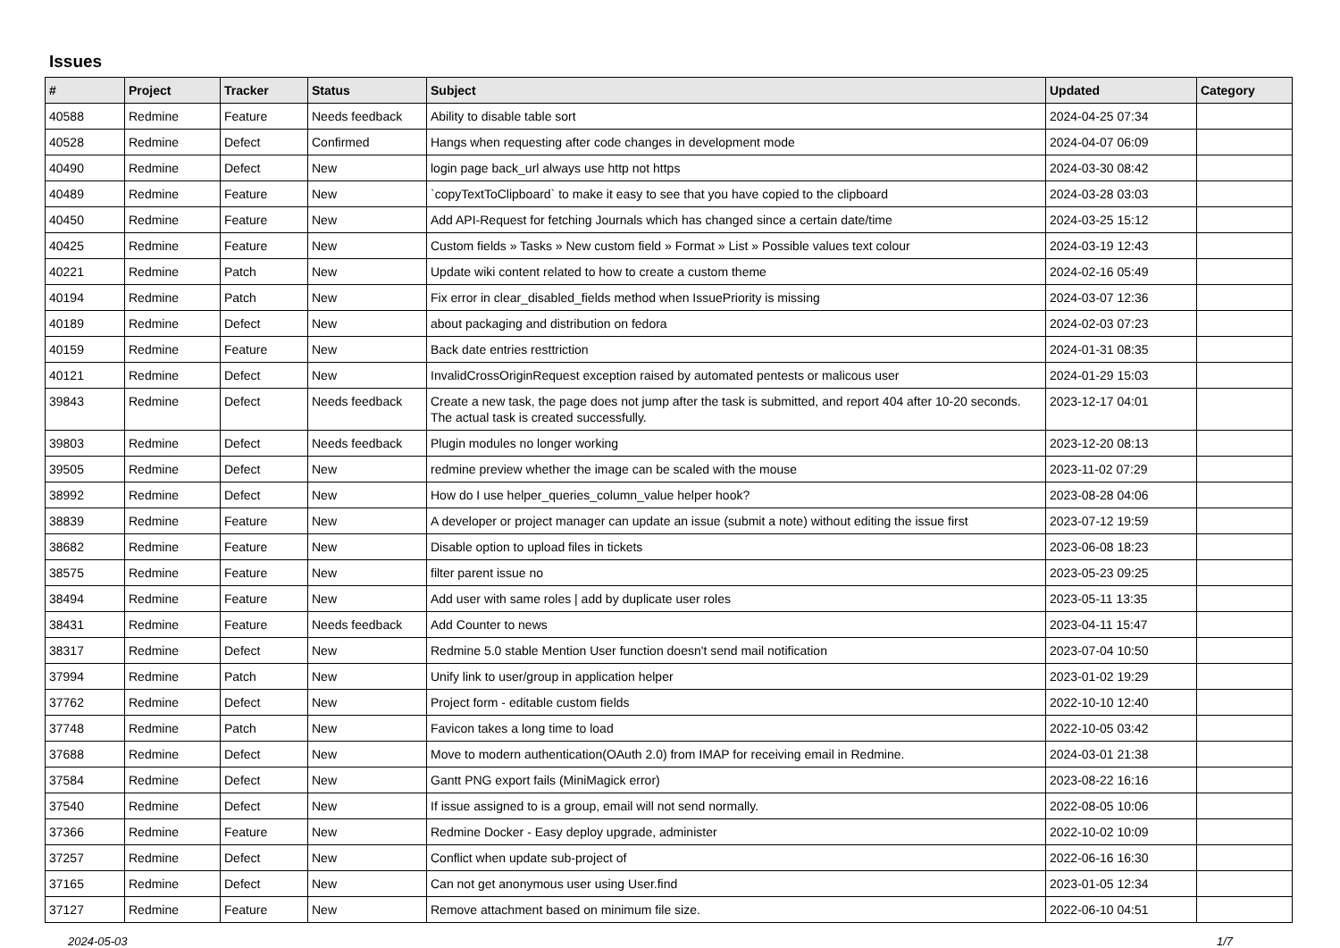Issues
| # | Project | Tracker | Status | Subject | Updated | Category |
| --- | --- | --- | --- | --- | --- | --- |
| 40588 | Redmine | Feature | Needs feedback | Ability to disable table sort | 2024-04-25 07:34 | |
| 40528 | Redmine | Defect | Confirmed | Hangs when requesting after code changes in development mode | 2024-04-07 06:09 | |
| 40490 | Redmine | Defect | New | login page back_url always use http not https | 2024-03-30 08:42 | |
| 40489 | Redmine | Feature | New | `copyTextToClipboard` to make it easy to see that you have copied to the clipboard | 2024-03-28 03:03 | |
| 40450 | Redmine | Feature | New | Add API-Request for fetching Journals which has changed since a certain date/time | 2024-03-25 15:12 | |
| 40425 | Redmine | Feature | New | Custom fields » Tasks » New custom field » Format » List » Possible values text colour | 2024-03-19 12:43 | |
| 40221 | Redmine | Patch | New | Update wiki content related to how to create a custom theme | 2024-02-16 05:49 | |
| 40194 | Redmine | Patch | New | Fix error in clear_disabled_fields method when IssuePriority is missing | 2024-03-07 12:36 | |
| 40189 | Redmine | Defect | New | about packaging and distribution on fedora | 2024-02-03 07:23 | |
| 40159 | Redmine | Feature | New | Back date entries resttriction | 2024-01-31 08:35 | |
| 40121 | Redmine | Defect | New | InvalidCrossOriginRequest exception raised by automated pentests or malicous user | 2024-01-29 15:03 | |
| 39843 | Redmine | Defect | Needs feedback | Create a new task, the page does not jump after the task is submitted, and report 404 after 10-20 seconds. The actual task is created successfully. | 2023-12-17 04:01 | |
| 39803 | Redmine | Defect | Needs feedback | Plugin modules no longer working | 2023-12-20 08:13 | |
| 39505 | Redmine | Defect | New | redmine preview whether the image can be scaled with the mouse | 2023-11-02 07:29 | |
| 38992 | Redmine | Defect | New | How do I use helper_queries_column_value helper hook? | 2023-08-28 04:06 | |
| 38839 | Redmine | Feature | New | A developer or project manager can update an issue (submit a note) without editing the issue first | 2023-07-12 19:59 | |
| 38682 | Redmine | Feature | New | Disable option to upload files in tickets | 2023-06-08 18:23 | |
| 38575 | Redmine | Feature | New | filter parent issue no | 2023-05-23 09:25 | |
| 38494 | Redmine | Feature | New | Add user with same roles / add by duplicate user roles | 2023-05-11 13:35 | |
| 38431 | Redmine | Feature | Needs feedback | Add Counter to news | 2023-04-11 15:47 | |
| 38317 | Redmine | Defect | New | Redmine 5.0 stable Mention User function doesn't send mail notification | 2023-07-04 10:50 | |
| 37994 | Redmine | Patch | New | Unify link to user/group in application helper | 2023-01-02 19:29 | |
| 37762 | Redmine | Defect | New | Project form - editable custom fields | 2022-10-10 12:40 | |
| 37748 | Redmine | Patch | New | Favicon takes a long time to load | 2022-10-05 03:42 | |
| 37688 | Redmine | Defect | New | Move to modern authentication(OAuth 2.0) from IMAP for receiving email in Redmine. | 2024-03-01 21:38 | |
| 37584 | Redmine | Defect | New | Gantt PNG export fails (MiniMagick error) | 2023-08-22 16:16 | |
| 37540 | Redmine | Defect | New | If issue assigned to is a group, email will not send normally. | 2022-08-05 10:06 | |
| 37366 | Redmine | Feature | New | Redmine Docker - Easy deploy upgrade, administer | 2022-10-02 10:09 | |
| 37257 | Redmine | Defect | New | Conflict when update sub-project of | 2022-06-16 16:30 | |
| 37165 | Redmine | Defect | New | Can not get anonymous user using User.find | 2023-01-05 12:34 | |
| 37127 | Redmine | Feature | New | Remove attachment based on minimum file size. | 2022-06-10 04:51 | |
2024-05-03 1/7